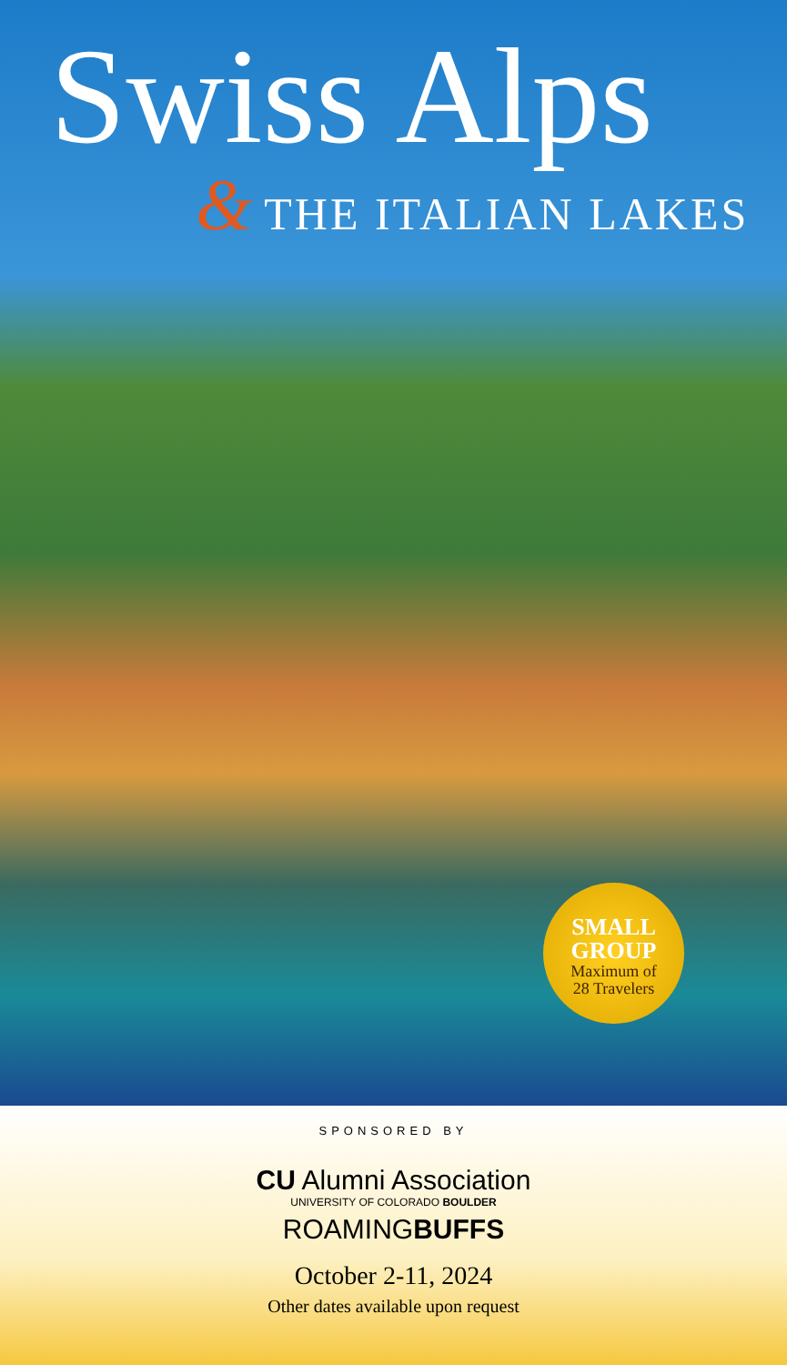Swiss Alps
& THE ITALIAN LAKES
SMALL GROUP
Maximum of
28 Travelers
SPONSORED BY
CU Alumni Association
UNIVERSITY OF COLORADO BOULDER
ROAMINGBUFFS
October 2-11, 2024
Other dates available upon request